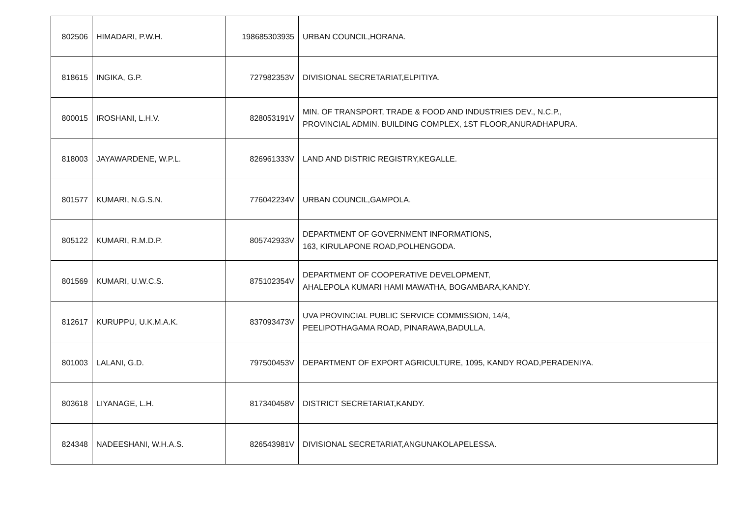| 802506 | HIMADARI, P.W.H. | 198685303935 | URBAN COUNCIL,HORANA. |
| 818615 | INGIKA, G.P. | 727982353V | DIVISIONAL SECRETARIAT,ELPITIYA. |
| 800015 | IROSHANI, L.H.V. | 828053191V | MIN. OF TRANSPORT, TRADE & FOOD AND INDUSTRIES DEV., N.C.P., PROVINCIAL ADMIN. BUILDING COMPLEX, 1ST FLOOR,ANURADHAPURA. |
| 818003 | JAYAWARDENE, W.P.L. | 826961333V | LAND AND DISTRIC REGISTRY,KEGALLE. |
| 801577 | KUMARI, N.G.S.N. | 776042234V | URBAN COUNCIL,GAMPOLA. |
| 805122 | KUMARI, R.M.D.P. | 805742933V | DEPARTMENT OF GOVERNMENT INFORMATIONS, 163, KIRULAPONE ROAD,POLHENGODA. |
| 801569 | KUMARI, U.W.C.S. | 875102354V | DEPARTMENT OF COOPERATIVE DEVELOPMENT, AHALEPOLA KUMARI HAMI MAWATHA, BOGAMBARA,KANDY. |
| 812617 | KURUPPU, U.K.M.A.K. | 837093473V | UVA PROVINCIAL PUBLIC SERVICE COMMISSION, 14/4, PEELIPOTHAGAMA ROAD, PINARAWA,BADULLA. |
| 801003 | LALANI, G.D. | 797500453V | DEPARTMENT OF EXPORT AGRICULTURE, 1095, KANDY ROAD,PERADENIYA. |
| 803618 | LIYANAGE, L.H. | 817340458V | DISTRICT SECRETARIAT,KANDY. |
| 824348 | NADEESHANI, W.H.A.S. | 826543981V | DIVISIONAL SECRETARIAT,ANGUNAKOLAPELESSA. |